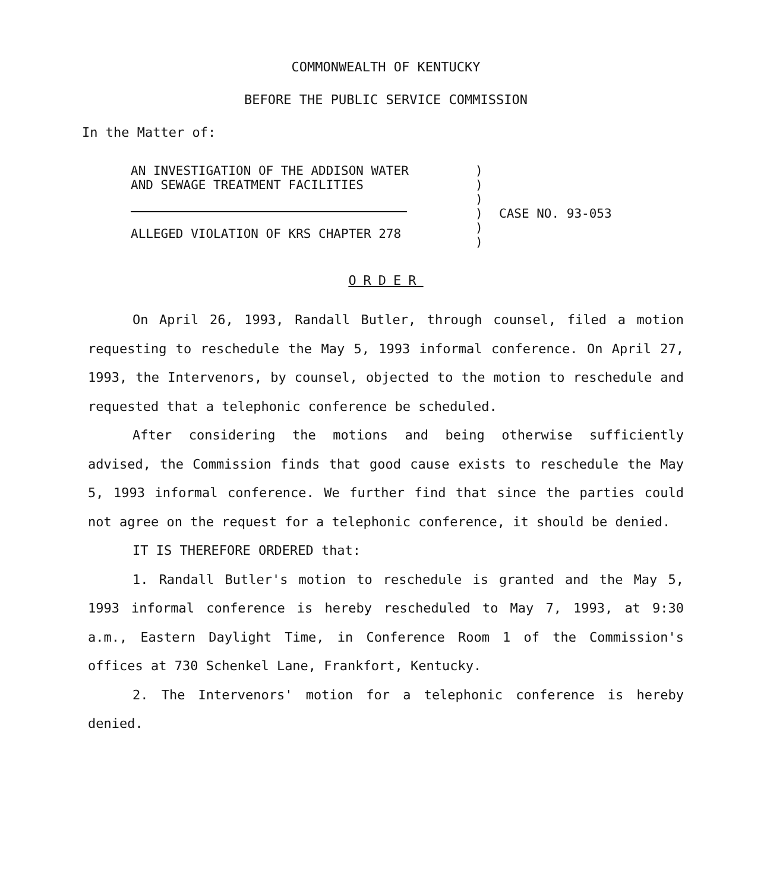COMMONWEALTH OF KENTUCKY
BEFORE THE PUBLIC SERVICE COMMISSION
In the Matter of:
AN INVESTIGATION OF THE ADDISON WATER
AND SEWAGE TREATMENT FACILITIES
ALLEGED VIOLATION OF KRS CHAPTER 278
)
)
)
)
)
)
CASE NO. 93-053
ORDER
On April 26, 1993, Randall Butler, through counsel, filed a motion requesting to reschedule the May 5, 1993 informal conference. On April 27, 1993, the Intervenors, by counsel, objected to the motion to reschedule and requested that a telephonic conference be scheduled.
After considering the motions and being otherwise sufficiently advised, the Commission finds that good cause exists to reschedule the May 5, 1993 informal conference. We further find that since the parties could not agree on the request for a telephonic conference, it should be denied.
IT IS THEREFORE ORDERED that:
1. Randall Butler's motion to reschedule is granted and the May 5, 1993 informal conference is hereby rescheduled to May 7, 1993, at 9:30 a.m., Eastern Daylight Time, in Conference Room 1 of the Commission's offices at 730 Schenkel Lane, Frankfort, Kentucky.
2. The Intervenors' motion for a telephonic conference is hereby denied.